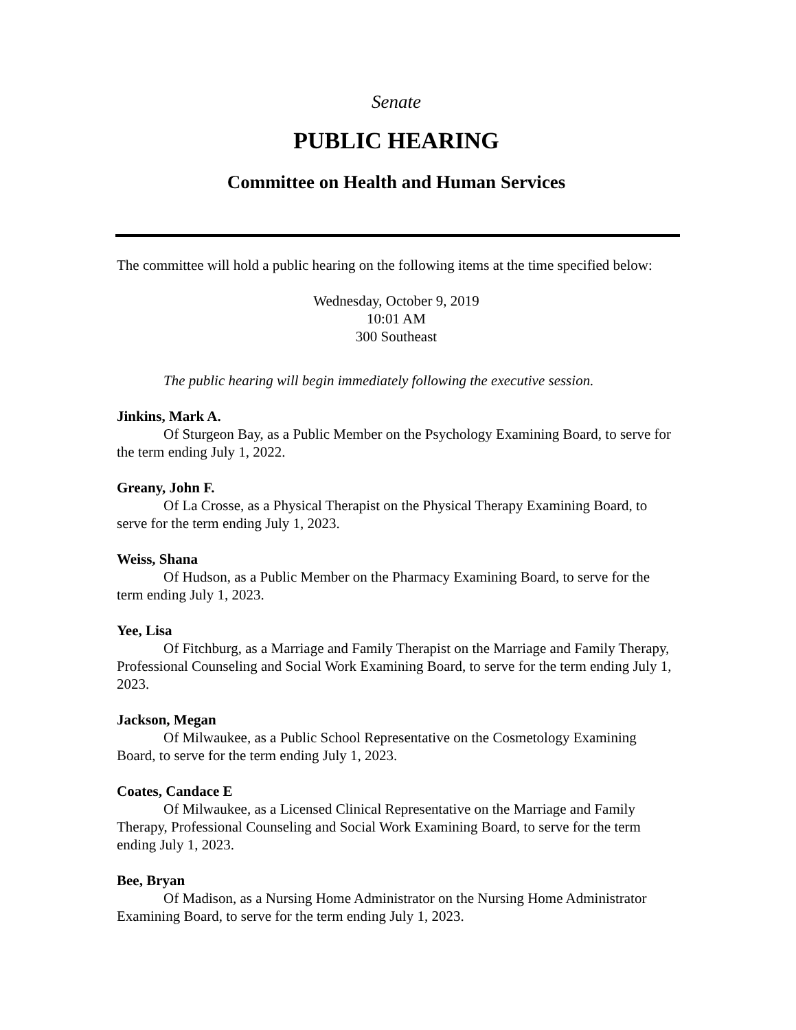Senate
PUBLIC HEARING
Committee on Health and Human Services
The committee will hold a public hearing on the following items at the time specified below:
Wednesday, October 9, 2019
10:01 AM
300 Southeast
The public hearing will begin immediately following the executive session.
Jinkins, Mark A.
Of Sturgeon Bay, as a Public Member on the Psychology Examining Board, to serve for the term ending July 1, 2022.
Greany, John F.
Of La Crosse, as a Physical Therapist on the Physical Therapy Examining Board, to serve for the term ending July 1, 2023.
Weiss, Shana
Of Hudson, as a Public Member on the Pharmacy Examining Board, to serve for the term ending July 1, 2023.
Yee, Lisa
Of Fitchburg, as a Marriage and Family Therapist on the Marriage and Family Therapy, Professional Counseling and Social Work Examining Board, to serve for the term ending July 1, 2023.
Jackson, Megan
Of Milwaukee, as a Public School Representative on the Cosmetology Examining Board, to serve for the term ending July 1, 2023.
Coates, Candace E
Of Milwaukee, as a Licensed Clinical Representative on the Marriage and Family Therapy, Professional Counseling and Social Work Examining Board, to serve for the term ending July 1, 2023.
Bee, Bryan
Of Madison, as a Nursing Home Administrator on the Nursing Home Administrator Examining Board, to serve for the term ending July 1, 2023.